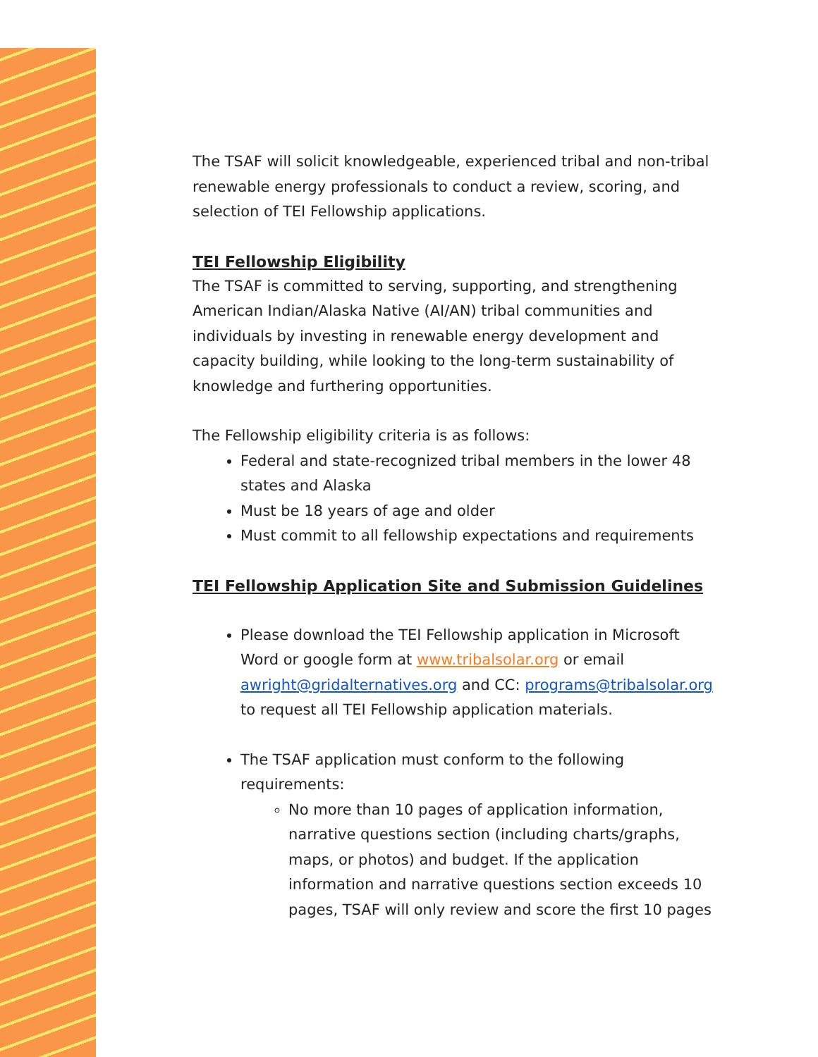The TSAF will solicit knowledgeable, experienced tribal and non-tribal renewable energy professionals to conduct a review, scoring, and selection of TEI Fellowship applications.
TEI Fellowship Eligibility
The TSAF is committed to serving, supporting, and strengthening American Indian/Alaska Native (AI/AN) tribal communities and individuals by investing in renewable energy development and capacity building, while looking to the long-term sustainability of knowledge and furthering opportunities.
The Fellowship eligibility criteria is as follows:
Federal and state-recognized tribal members in the lower 48 states and Alaska
Must be 18 years of age and older
Must commit to all fellowship expectations and requirements
TEI Fellowship Application Site and Submission Guidelines
Please download the TEI Fellowship application in Microsoft Word or google form at www.tribalsolar.org or email awright@gridalternatives.org and CC: programs@tribalsolar.org to request all TEI Fellowship application materials.
The TSAF application must conform to the following requirements:
No more than 10 pages of application information, narrative questions section (including charts/graphs, maps, or photos) and budget. If the application information and narrative questions section exceeds 10 pages, TSAF will only review and score the first 10 pages